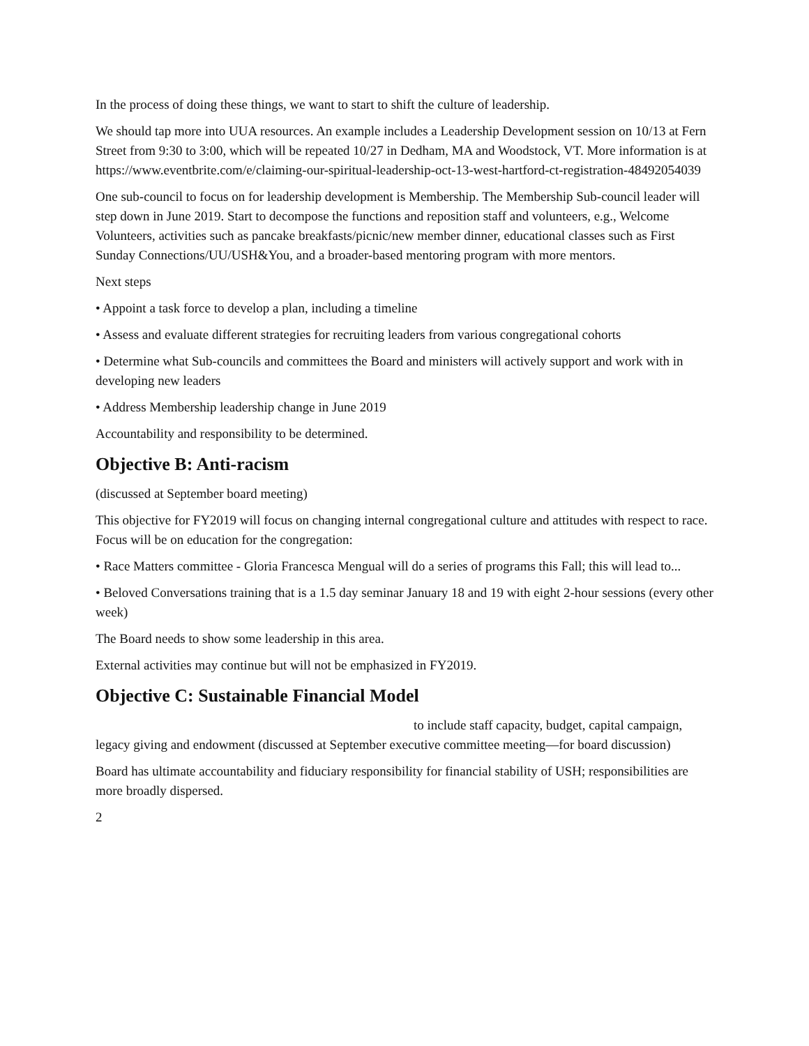In the process of doing these things, we want to start to shift the culture of leadership.
We should tap more into UUA resources. An example includes a Leadership Development session on 10/13 at Fern Street from 9:30 to 3:00, which will be repeated 10/27 in Dedham, MA and Woodstock, VT. More information is at https://www.eventbrite.com/e/claiming-our-spiritual-leadership-oct-13-west-hartford-ct-registration-48492054039
One sub-council to focus on for leadership development is Membership. The Membership Sub-council leader will step down in June 2019. Start to decompose the functions and reposition staff and volunteers, e.g., Welcome Volunteers, activities such as pancake breakfasts/picnic/new member dinner, educational classes such as First Sunday Connections/UU/USH&You, and a broader-based mentoring program with more mentors.
Next steps
• Appoint a task force to develop a plan, including a timeline
• Assess and evaluate different strategies for recruiting leaders from various congregational cohorts
• Determine what Sub-councils and committees the Board and ministers will actively support and work with in developing new leaders
• Address Membership leadership change in June 2019
Accountability and responsibility to be determined.
Objective B: Anti-racism
(discussed at September board meeting)
This objective for FY2019 will focus on changing internal congregational culture and attitudes with respect to race. Focus will be on education for the congregation:
• Race Matters committee - Gloria Francesca Mengual will do a series of programs this Fall; this will lead to...
• Beloved Conversations training that is a 1.5 day seminar January 18 and 19 with eight 2-hour sessions (every other week)
The Board needs to show some leadership in this area.
External activities may continue but will not be emphasized in FY2019.
Objective C: Sustainable Financial Model
to include staff capacity, budget, capital campaign,
legacy giving and endowment (discussed at September executive committee meeting—for board discussion)
Board has ultimate accountability and fiduciary responsibility for financial stability of USH; responsibilities are more broadly dispersed.
2